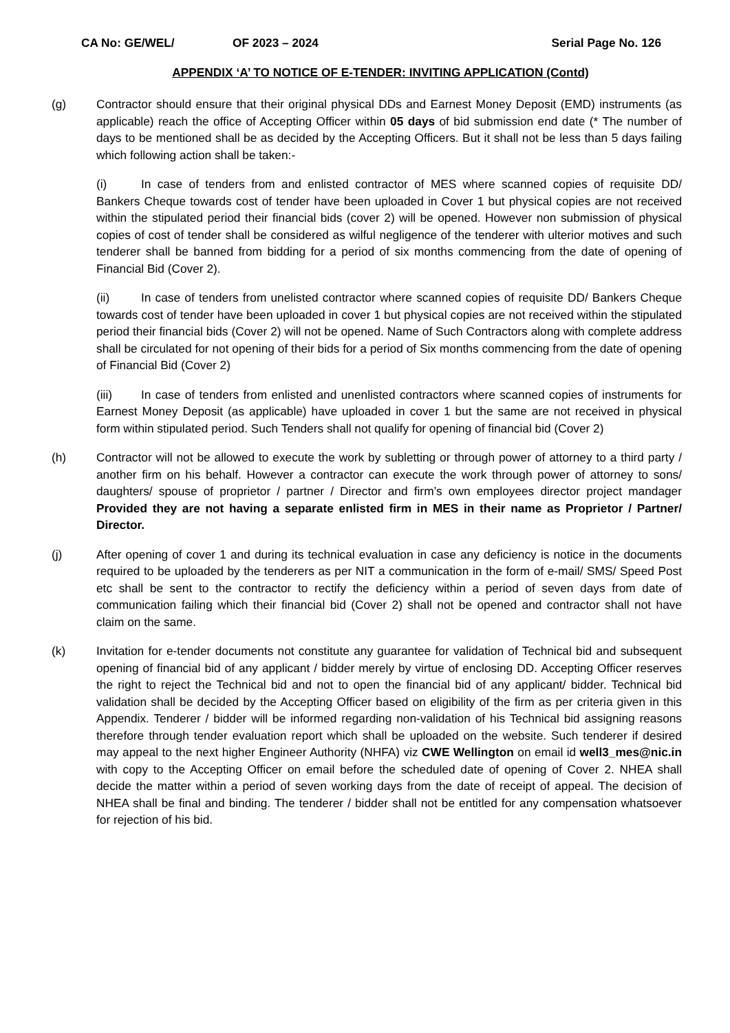CA No: GE/WEL/ OF 2023 – 2024 Serial Page No. 126
APPENDIX ‘A’ TO NOTICE OF E-TENDER: INVITING APPLICATION (Contd)
(g) Contractor should ensure that their original physical DDs and Earnest Money Deposit (EMD) instruments (as applicable) reach the office of Accepting Officer within 05 days of bid submission end date (* The number of days to be mentioned shall be as decided by the Accepting Officers. But it shall not be less than 5 days failing which following action shall be taken:-
(i) In case of tenders from and enlisted contractor of MES where scanned copies of requisite DD/ Bankers Cheque towards cost of tender have been uploaded in Cover 1 but physical copies are not received within the stipulated period their financial bids (cover 2) will be opened. However non submission of physical copies of cost of tender shall be considered as wilful negligence of the tenderer with ulterior motives and such tenderer shall be banned from bidding for a period of six months commencing from the date of opening of Financial Bid (Cover 2).
(ii) In case of tenders from unelisted contractor where scanned copies of requisite DD/ Bankers Cheque towards cost of tender have been uploaded in cover 1 but physical copies are not received within the stipulated period their financial bids (Cover 2) will not be opened. Name of Such Contractors along with complete address shall be circulated for not opening of their bids for a period of Six months commencing from the date of opening of Financial Bid (Cover 2)
(iii) In case of tenders from enlisted and unenlisted contractors where scanned copies of instruments for Earnest Money Deposit (as applicable) have uploaded in cover 1 but the same are not received in physical form within stipulated period. Such Tenders shall not qualify for opening of financial bid (Cover 2)
(h) Contractor will not be allowed to execute the work by subletting or through power of attorney to a third party / another firm on his behalf. However a contractor can execute the work through power of attorney to sons/ daughters/ spouse of proprietor / partner / Director and firm’s own employees director project mandager Provided they are not having a separate enlisted firm in MES in their name as Proprietor / Partner/ Director.
(j) After opening of cover 1 and during its technical evaluation in case any deficiency is notice in the documents required to be uploaded by the tenderers as per NIT a communication in the form of e-mail/ SMS/ Speed Post etc shall be sent to the contractor to rectify the deficiency within a period of seven days from date of communication failing which their financial bid (Cover 2) shall not be opened and contractor shall not have claim on the same.
(k) Invitation for e-tender documents not constitute any guarantee for validation of Technical bid and subsequent opening of financial bid of any applicant / bidder merely by virtue of enclosing DD. Accepting Officer reserves the right to reject the Technical bid and not to open the financial bid of any applicant/ bidder. Technical bid validation shall be decided by the Accepting Officer based on eligibility of the firm as per criteria given in this Appendix. Tenderer / bidder will be informed regarding non-validation of his Technical bid assigning reasons therefore through tender evaluation report which shall be uploaded on the website. Such tenderer if desired may appeal to the next higher Engineer Authority (NHFA) viz CWE Wellington on email id well3_mes@nic.in with copy to the Accepting Officer on email before the scheduled date of opening of Cover 2. NHEA shall decide the matter within a period of seven working days from the date of receipt of appeal. The decision of NHEA shall be final and binding. The tenderer / bidder shall not be entitled for any compensation whatsoever for rejection of his bid.